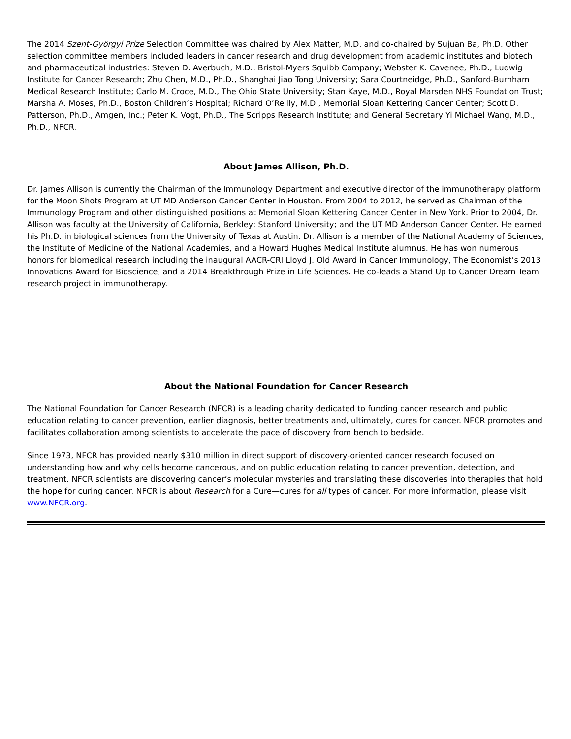The 2014 Szent-Györgyi Prize Selection Committee was chaired by Alex Matter, M.D. and co-chaired by Sujuan Ba, Ph.D. Other selection committee members included leaders in cancer research and drug development from academic institutes and biotech and pharmaceutical industries: Steven D. Averbuch, M.D., Bristol-Myers Squibb Company; Webster K. Cavenee, Ph.D., Ludwig Institute for Cancer Research; Zhu Chen, M.D., Ph.D., Shanghai Jiao Tong University; Sara Courtneidge, Ph.D., Sanford-Burnham Medical Research Institute; Carlo M. Croce, M.D., The Ohio State University; Stan Kaye, M.D., Royal Marsden NHS Foundation Trust; Marsha A. Moses, Ph.D., Boston Children’s Hospital; Richard O’Reilly, M.D., Memorial Sloan Kettering Cancer Center; Scott D. Patterson, Ph.D., Amgen, Inc.; Peter K. Vogt, Ph.D., The Scripps Research Institute; and General Secretary Yi Michael Wang, M.D., Ph.D., NFCR.
About James Allison, Ph.D.
Dr. James Allison is currently the Chairman of the Immunology Department and executive director of the immunotherapy platform for the Moon Shots Program at UT MD Anderson Cancer Center in Houston. From 2004 to 2012, he served as Chairman of the Immunology Program and other distinguished positions at Memorial Sloan Kettering Cancer Center in New York. Prior to 2004, Dr. Allison was faculty at the University of California, Berkley; Stanford University; and the UT MD Anderson Cancer Center. He earned his Ph.D. in biological sciences from the University of Texas at Austin. Dr. Allison is a member of the National Academy of Sciences, the Institute of Medicine of the National Academies, and a Howard Hughes Medical Institute alumnus. He has won numerous honors for biomedical research including the inaugural AACR-CRI Lloyd J. Old Award in Cancer Immunology, The Economist’s 2013 Innovations Award for Bioscience, and a 2014 Breakthrough Prize in Life Sciences. He co-leads a Stand Up to Cancer Dream Team research project in immunotherapy.
About the National Foundation for Cancer Research
The National Foundation for Cancer Research (NFCR) is a leading charity dedicated to funding cancer research and public education relating to cancer prevention, earlier diagnosis, better treatments and, ultimately, cures for cancer. NFCR promotes and facilitates collaboration among scientists to accelerate the pace of discovery from bench to bedside.
Since 1973, NFCR has provided nearly $310 million in direct support of discovery-oriented cancer research focused on understanding how and why cells become cancerous, and on public education relating to cancer prevention, detection, and treatment. NFCR scientists are discovering cancer’s molecular mysteries and translating these discoveries into therapies that hold the hope for curing cancer. NFCR is about Research for a Cure—cures for all types of cancer. For more information, please visit www.NFCR.org.